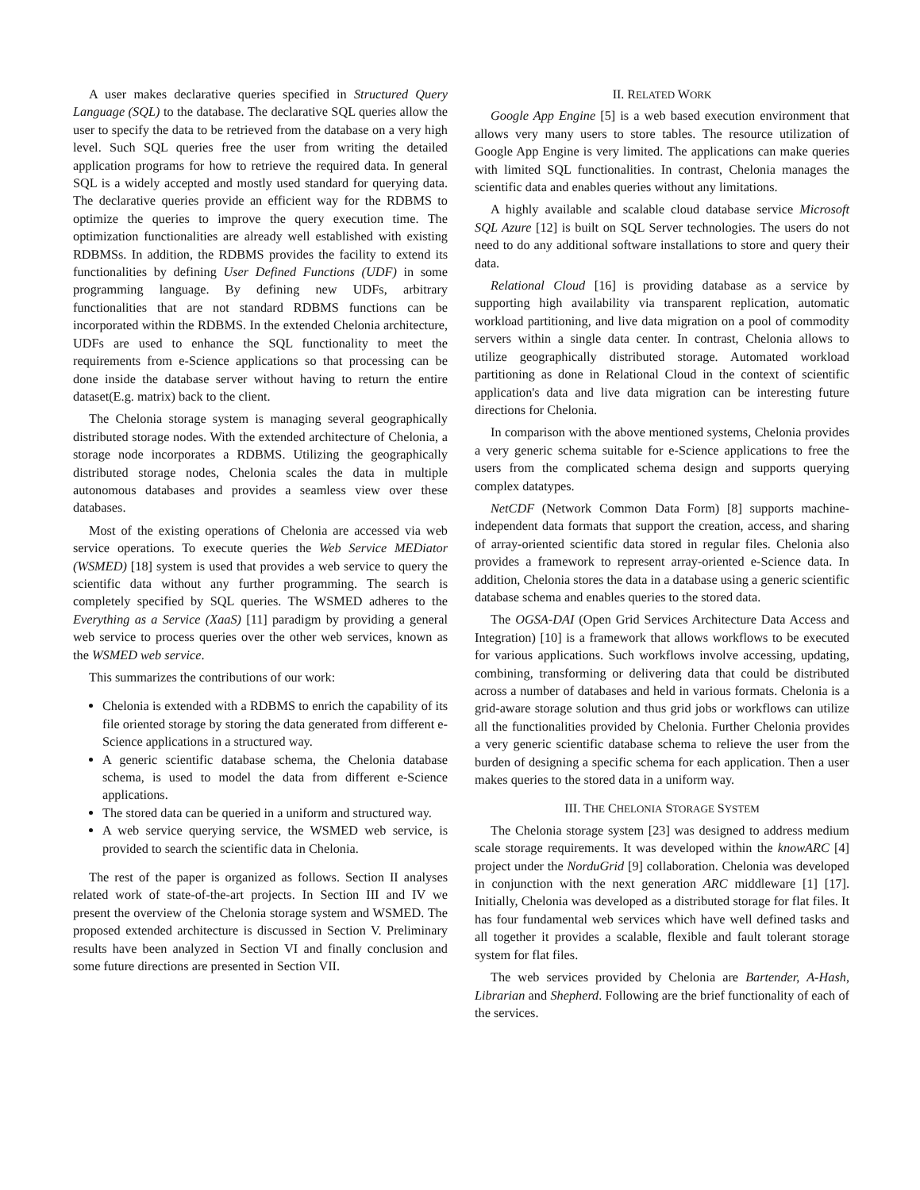A user makes declarative queries specified in Structured Query Language (SQL) to the database. The declarative SQL queries allow the user to specify the data to be retrieved from the database on a very high level. Such SQL queries free the user from writing the detailed application programs for how to retrieve the required data. In general SQL is a widely accepted and mostly used standard for querying data. The declarative queries provide an efficient way for the RDBMS to optimize the queries to improve the query execution time. The optimization functionalities are already well established with existing RDBMSs. In addition, the RDBMS provides the facility to extend its functionalities by defining User Defined Functions (UDF) in some programming language. By defining new UDFs, arbitrary functionalities that are not standard RDBMS functions can be incorporated within the RDBMS. In the extended Chelonia architecture, UDFs are used to enhance the SQL functionality to meet the requirements from e-Science applications so that processing can be done inside the database server without having to return the entire dataset(E.g. matrix) back to the client.
The Chelonia storage system is managing several geographically distributed storage nodes. With the extended architecture of Chelonia, a storage node incorporates a RDBMS. Utilizing the geographically distributed storage nodes, Chelonia scales the data in multiple autonomous databases and provides a seamless view over these databases.
Most of the existing operations of Chelonia are accessed via web service operations. To execute queries the Web Service MEDiator (WSMED) [18] system is used that provides a web service to query the scientific data without any further programming. The search is completely specified by SQL queries. The WSMED adheres to the Everything as a Service (XaaS) [11] paradigm by providing a general web service to process queries over the other web services, known as the WSMED web service.
This summarizes the contributions of our work:
Chelonia is extended with a RDBMS to enrich the capability of its file oriented storage by storing the data generated from different e-Science applications in a structured way.
A generic scientific database schema, the Chelonia database schema, is used to model the data from different e-Science applications.
The stored data can be queried in a uniform and structured way.
A web service querying service, the WSMED web service, is provided to search the scientific data in Chelonia.
The rest of the paper is organized as follows. Section II analyses related work of state-of-the-art projects. In Section III and IV we present the overview of the Chelonia storage system and WSMED. The proposed extended architecture is discussed in Section V. Preliminary results have been analyzed in Section VI and finally conclusion and some future directions are presented in Section VII.
II. RELATED WORK
Google App Engine [5] is a web based execution environment that allows very many users to store tables. The resource utilization of Google App Engine is very limited. The applications can make queries with limited SQL functionalities. In contrast, Chelonia manages the scientific data and enables queries without any limitations.
A highly available and scalable cloud database service Microsoft SQL Azure [12] is built on SQL Server technologies. The users do not need to do any additional software installations to store and query their data.
Relational Cloud [16] is providing database as a service by supporting high availability via transparent replication, automatic workload partitioning, and live data migration on a pool of commodity servers within a single data center. In contrast, Chelonia allows to utilize geographically distributed storage. Automated workload partitioning as done in Relational Cloud in the context of scientific application's data and live data migration can be interesting future directions for Chelonia.
In comparison with the above mentioned systems, Chelonia provides a very generic schema suitable for e-Science applications to free the users from the complicated schema design and supports querying complex datatypes.
NetCDF (Network Common Data Form) [8] supports machine-independent data formats that support the creation, access, and sharing of array-oriented scientific data stored in regular files. Chelonia also provides a framework to represent array-oriented e-Science data. In addition, Chelonia stores the data in a database using a generic scientific database schema and enables queries to the stored data.
The OGSA-DAI (Open Grid Services Architecture Data Access and Integration) [10] is a framework that allows workflows to be executed for various applications. Such workflows involve accessing, updating, combining, transforming or delivering data that could be distributed across a number of databases and held in various formats. Chelonia is a grid-aware storage solution and thus grid jobs or workflows can utilize all the functionalities provided by Chelonia. Further Chelonia provides a very generic scientific database schema to relieve the user from the burden of designing a specific schema for each application. Then a user makes queries to the stored data in a uniform way.
III. THE CHELONIA STORAGE SYSTEM
The Chelonia storage system [23] was designed to address medium scale storage requirements. It was developed within the knowARC [4] project under the NorduGrid [9] collaboration. Chelonia was developed in conjunction with the next generation ARC middleware [1] [17]. Initially, Chelonia was developed as a distributed storage for flat files. It has four fundamental web services which have well defined tasks and all together it provides a scalable, flexible and fault tolerant storage system for flat files.
The web services provided by Chelonia are Bartender, A-Hash, Librarian and Shepherd. Following are the brief functionality of each of the services.